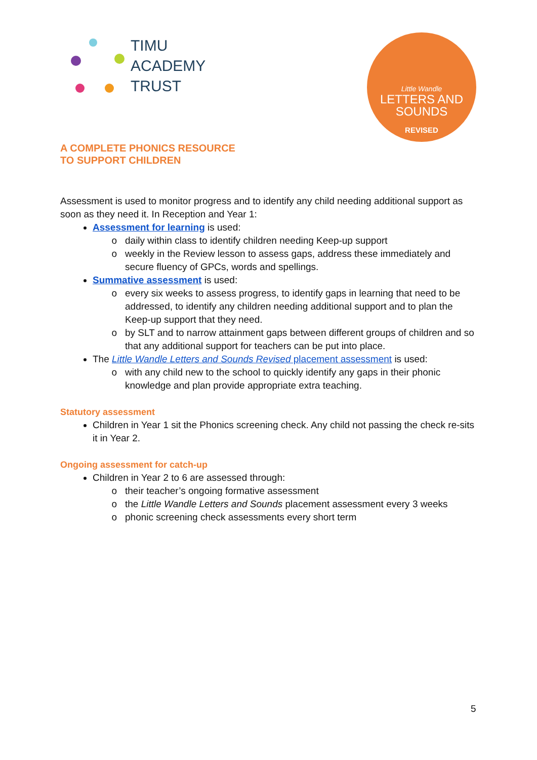TIMU
ACADEMY
TRUST
Little Wandle
LETTERS AND
SOUNDS
REVISED
A COMPLETE PHONICS RESOURCE
TO SUPPORT CHILDREN
Assessment is used to monitor progress and to identify any child needing additional support as soon as they need it. In Reception and Year 1:
Assessment for learning is used:
daily within class to identify children needing Keep-up support
weekly in the Review lesson to assess gaps, address these immediately and secure fluency of GPCs, words and spellings.
Summative assessment is used:
every six weeks to assess progress, to identify gaps in learning that need to be addressed, to identify any children needing additional support and to plan the Keep-up support that they need.
by SLT and to narrow attainment gaps between different groups of children and so that any additional support for teachers can be put into place.
The Little Wandle Letters and Sounds Revised placement assessment is used:
with any child new to the school to quickly identify any gaps in their phonic knowledge and plan provide appropriate extra teaching.
Statutory assessment
Children in Year 1 sit the Phonics screening check. Any child not passing the check re-sits it in Year 2.
Ongoing assessment for catch-up
Children in Year 2 to 6 are assessed through:
their teacher’s ongoing formative assessment
the Little Wandle Letters and Sounds placement assessment every 3 weeks
phonic screening check assessments every short term
5